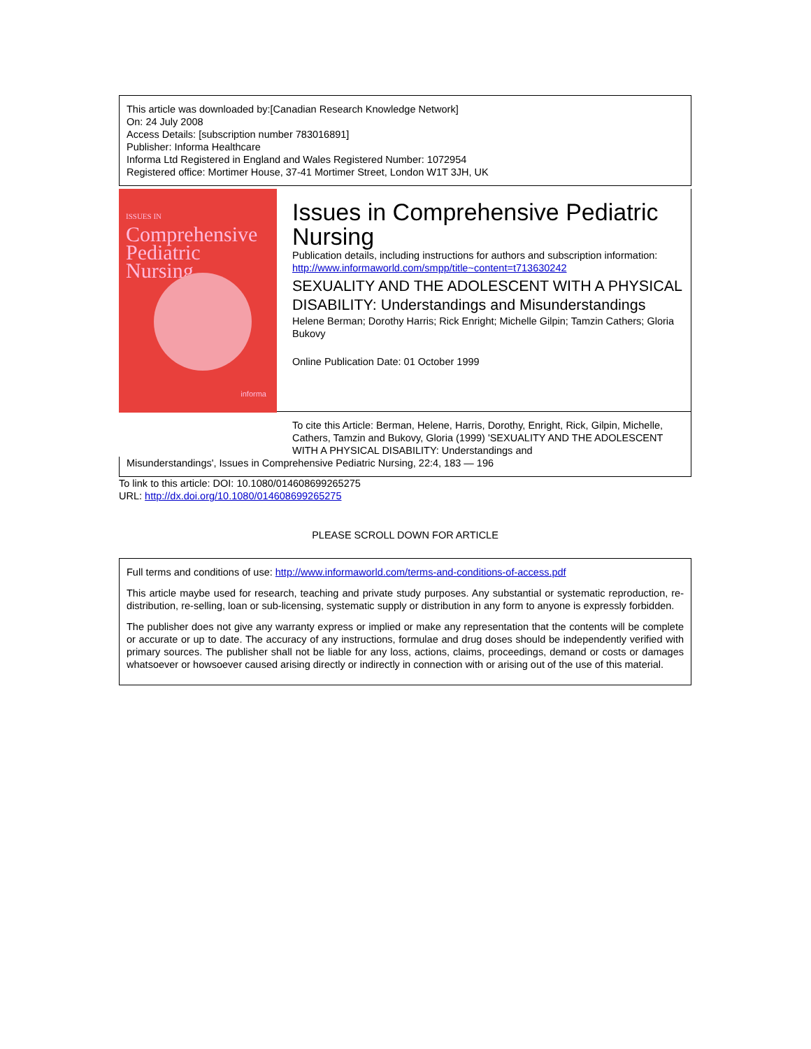This article was downloaded by:[Canadian Research Knowledge Network]
On: 24 July 2008
Access Details: [subscription number 783016891]
Publisher: Informa Healthcare
Informa Ltd Registered in England and Wales Registered Number: 1072954
Registered office: Mortimer House, 37-41 Mortimer Street, London W1T 3JH, UK
ISSUES IN
Comprehensive
Pediatric
Nursing
informa
Issues in Comprehensive Pediatric Nursing
Publication details, including instructions for authors and subscription information:
http://www.informaworld.com/smpp/title~content=t713630242
SEXUALITY AND THE ADOLESCENT WITH A PHYSICAL DISABILITY: Understandings and Misunderstandings
Helene Berman; Dorothy Harris; Rick Enright; Michelle Gilpin; Tamzin Cathers; Gloria Bukovy
Online Publication Date: 01 October 1999
To cite this Article: Berman, Helene, Harris, Dorothy, Enright, Rick, Gilpin, Michelle, Cathers, Tamzin and Bukovy, Gloria (1999) 'SEXUALITY AND THE ADOLESCENT WITH A PHYSICAL DISABILITY: Understandings and
Misunderstandings', Issues in Comprehensive Pediatric Nursing, 22:4, 183 — 196
To link to this article: DOI: 10.1080/014608699265275
URL: http://dx.doi.org/10.1080/014608699265275
PLEASE SCROLL DOWN FOR ARTICLE
Full terms and conditions of use: http://www.informaworld.com/terms-and-conditions-of-access.pdf
This article maybe used for research, teaching and private study purposes. Any substantial or systematic reproduction, re-distribution, re-selling, loan or sub-licensing, systematic supply or distribution in any form to anyone is expressly forbidden.
The publisher does not give any warranty express or implied or make any representation that the contents will be complete or accurate or up to date. The accuracy of any instructions, formulae and drug doses should be independently verified with primary sources. The publisher shall not be liable for any loss, actions, claims, proceedings, demand or costs or damages whatsoever or howsoever caused arising directly or indirectly in connection with or arising out of the use of this material.